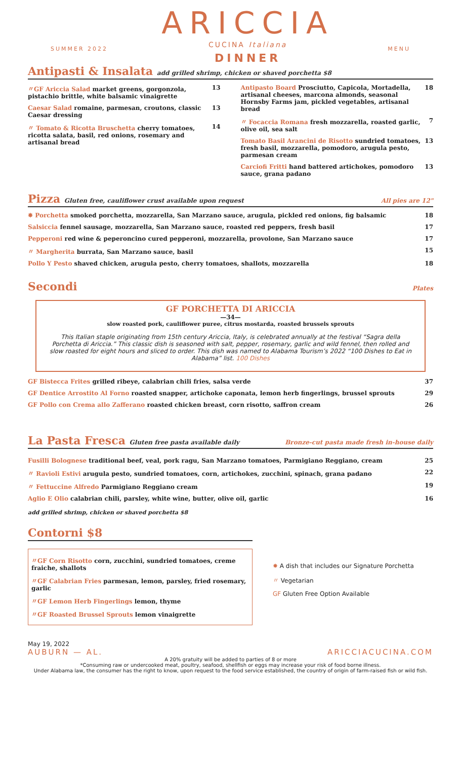SUMMER 2022
ARICCIA
CUCINA Italiana
DINNER
MENU
Antipasti & Insalata add grilled shrimp, chicken or shaved porchetta $8
〃GF Ariccia Salad market greens, gorgonzola, pistachio brittle, white balsamic vinaigrette 13
Caesar Salad romaine, parmesan, croutons, classic Caesar dressing 13
〃 Tomato & Ricotta Bruschetta cherry tomatoes, ricotta salata, basil, red onions, rosemary and artisanal bread 14
Antipasto Board Prosciutto, Capicola, Mortadella, artisanal cheeses, marcona almonds, seasonal Hornsby Farms jam, pickled vegetables, artisanal bread 18
〃 Focaccia Romana fresh mozzarella, roasted garlic, olive oil, sea salt 7
Tomato Basil Arancini de Risotto sundried tomatoes, fresh basil, mozzarella, pomodoro, arugula pesto, parmesan cream 13
Carciofi Fritti hand battered artichokes, pomodoro sauce, grana padano 13
Pizza Gluten free, cauliflower crust available upon request All pies are 12"
✸ Porchetta smoked porchetta, mozzarella, San Marzano sauce, arugula, pickled red onions, fig balsamic 18
Salsiccia fennel sausage, mozzarella, San Marzano sauce, roasted red peppers, fresh basil 17
Pepperoni red wine & peperoncino cured pepperoni, mozzarella, provolone, San Marzano sauce 17
〃 Margherita burrata, San Marzano sauce, basil 15
Pollo Y Pesto shaved chicken, arugula pesto, cherry tomatoes, shallots, mozzarella 18
Secondi Plates
GF PORCHETTA DI ARICCIA
—34—
slow roasted pork, cauliflower puree, citrus mostarda, roasted brussels sprouts
This Italian staple originating from 15th century Ariccia, Italy, is celebrated annually at the festival “Sagra della Porchetta di Ariccia.” This classic dish is seasoned with salt, pepper, rosemary, garlic and wild fennel, then rolled and slow roasted for eight hours and sliced to order. This dish was named to Alabama Tourism’s 2022 “100 Dishes to Eat in Alabama” list. 100 Dishes
GF Bistecca Frites grilled ribeye, calabrian chili fries, salsa verde 37
GF Dentice Arrostito Al Forno roasted snapper, artichoke caponata, lemon herb fingerlings, brussel sprouts 29
GF Pollo con Crema allo Zafferano roasted chicken breast, corn risotto, saffron cream 26
La Pasta Fresca Gluten free pasta available daily Bronze-cut pasta made fresh in-house daily
Fusilli Bolognese traditional beef, veal, pork ragu, San Marzano tomatoes, Parmigiano Reggiano, cream 25
〃 Ravioli Estivi arugula pesto, sundried tomatoes, corn, artichokes, zucchini, spinach, grana padano 22
〃 Fettuccine Alfredo Parmigiano Reggiano cream 19
Aglio E Olio calabrian chili, parsley, white wine, butter, olive oil, garlic 16
add grilled shrimp, chicken or shaved porchetta $8
Contorni $8
〃GF Corn Risotto corn, zucchini, sundried tomatoes, creme fraiche, shallots
〃GF Calabrian Fries parmesan, lemon, parsley, fried rosemary, garlic
〃GF Lemon Herb Fingerlings lemon, thyme
〃GF Roasted Brussel Sprouts lemon vinaigrette
✸ A dish that includes our Signature Porchetta
〃 Vegetarian
GF Gluten Free Option Available
May 19, 2022
AUBURN — AL.
ARICCIACUCINA.COM
A 20% gratuity will be added to parties of 8 or more
*Consuming raw or undercooked meat, poultry, seafood, shellfish or eggs may increase your risk of food borne illness.
Under Alabama law, the consumer has the right to know, upon request to the food service established, the country of origin of farm-raised fish or wild fish.